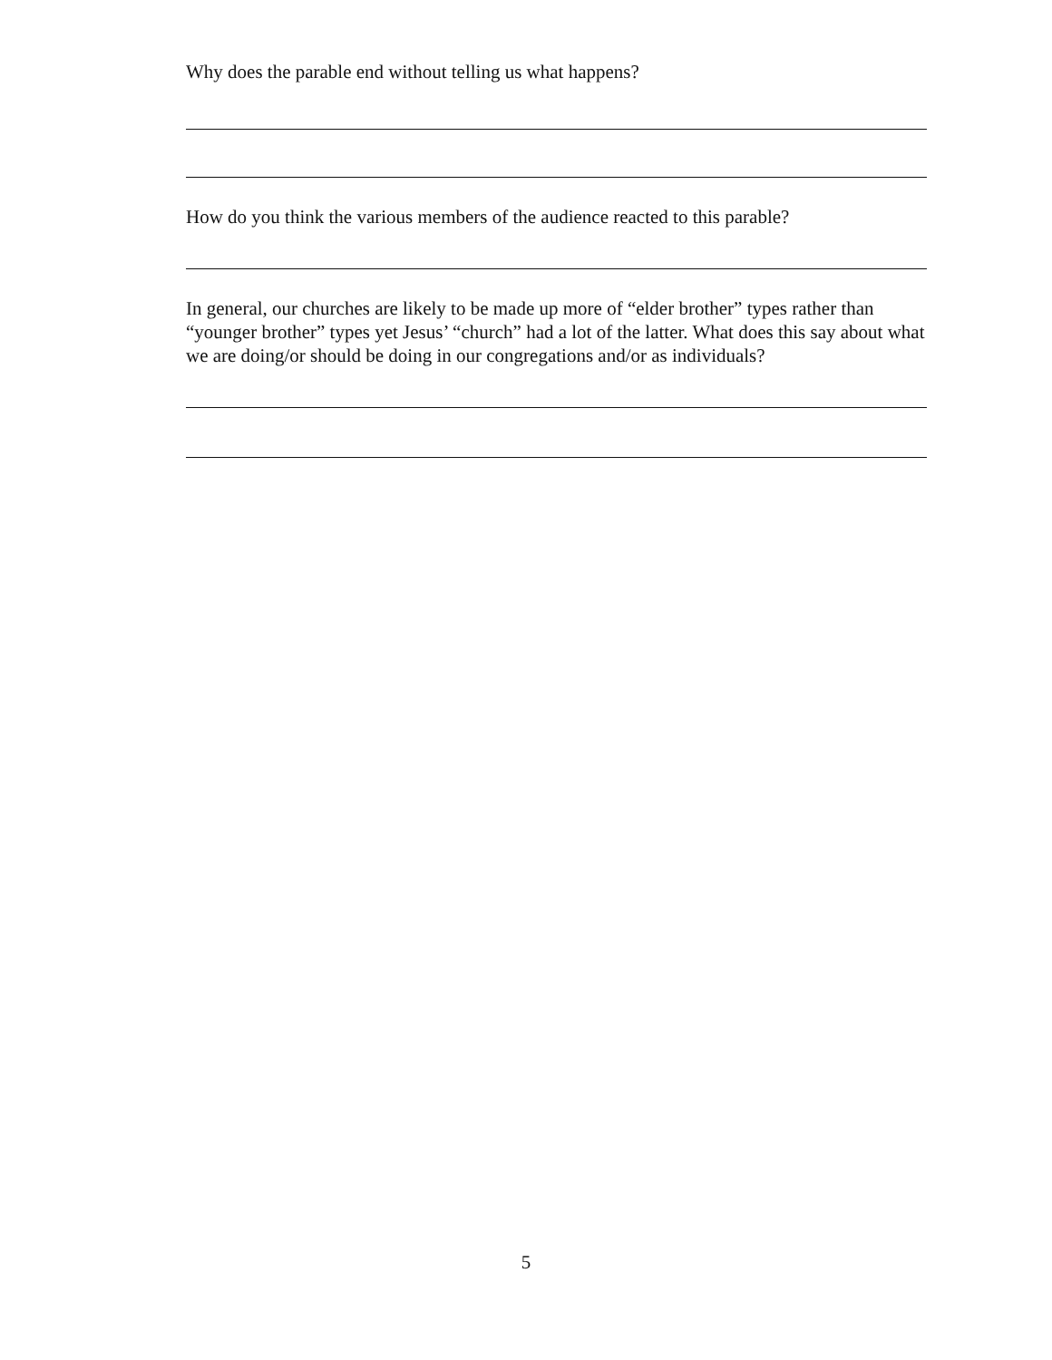Why does the parable end without telling us what happens?
How do you think the various members of the audience reacted to this parable?
In general, our churches are likely to be made up more of “elder brother” types rather than “younger brother” types yet Jesus’ “church” had a lot of the latter. What does this say about what we are doing/or should be doing in our congregations and/or as individuals?
5